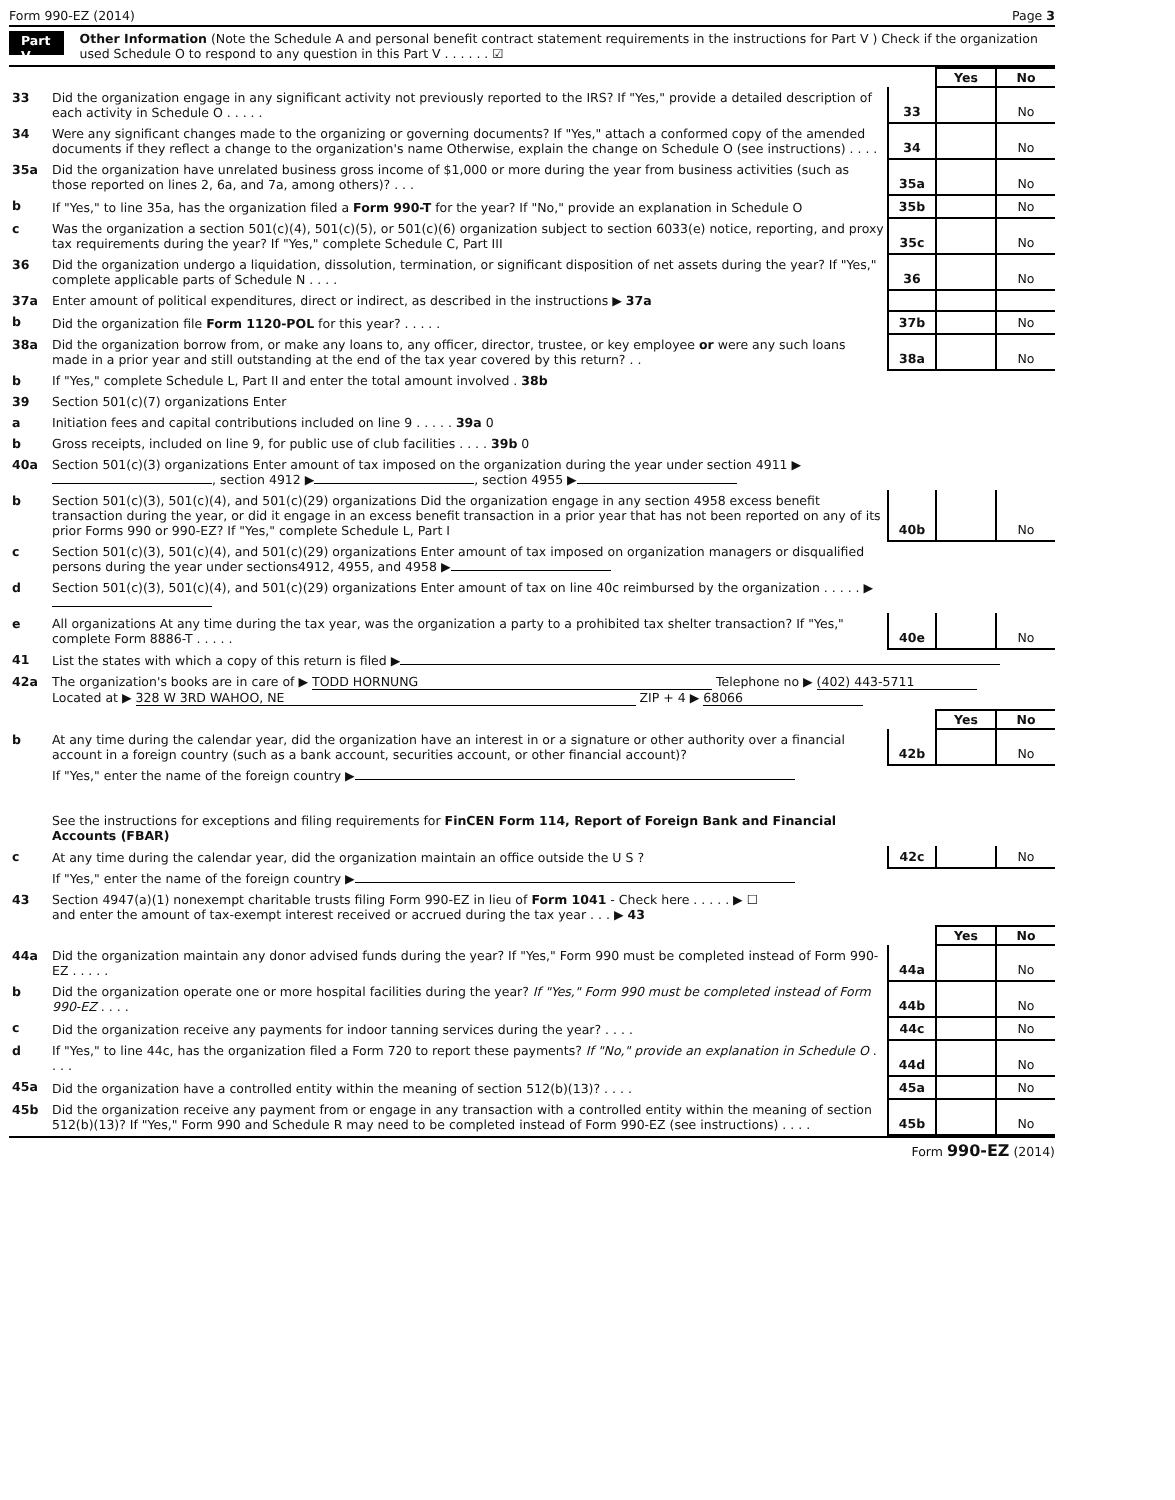Form 990-EZ (2014) Page 3
Part V Other Information (Note the Schedule A and personal benefit contract statement requirements in the instructions for Part V ) Check if the organization used Schedule O to respond to any question in this Part V . . . . . . ☑
| | | | Yes | No |
| 33 | Did the organization engage in any significant activity not previously reported to the IRS? If "Yes," provide a detailed description of each activity in Schedule O . . . . . | 33 | | No |
| 34 | Were any significant changes made to the organizing or governing documents? If "Yes," attach a conformed copy of the amended documents if they reflect a change to the organization's name Otherwise, explain the change on Schedule O (see instructions) . . . . | 34 | | No |
| 35a | Did the organization have unrelated business gross income of $1,000 or more during the year from business activities (such as those reported on lines 2, 6a, and 7a, among others)? . . . | 35a | | No |
| b | If "Yes," to line 35a, has the organization filed a Form 990-T for the year? If "No," provide an explanation in Schedule O | 35b | | No |
| c | Was the organization a section 501(c)(4), 501(c)(5), or 501(c)(6) organization subject to section 6033(e) notice, reporting, and proxy tax requirements during the year? If "Yes," complete Schedule C, Part III | 35c | | No |
| 36 | Did the organization undergo a liquidation, dissolution, termination, or significant disposition of net assets during the year? If "Yes," complete applicable parts of Schedule N . . . . | 36 | | No |
| 37a | Enter amount of political expenditures, direct or indirect, as described in the instructions ▶ 37a | | | |
| b | Did the organization file Form 1120-POL for this year? . . . . . | 37b | | No |
| 38a | Did the organization borrow from, or make any loans to, any officer, director, trustee, or key employee or were any such loans made in a prior year and still outstanding at the end of the tax year covered by this return? . . | 38a | | No |
| b | If "Yes," complete Schedule L, Part II and enter the total amount involved . 38b | | | |
| 39 | Section 501(c)(7) organizations Enter | | | |
| a | Initiation fees and capital contributions included on line 9 . . . . . 39a 0 | | | |
| b | Gross receipts, included on line 9, for public use of club facilities . . . . 39b 0 | | | |
| 40a | Section 501(c)(3) organizations Enter amount of tax imposed on the organization during the year under section 4911 ▶ , section 4912 ▶ , section 4955 ▶ | | | |
| b | Section 501(c)(3), 501(c)(4), and 501(c)(29) organizations Did the organization engage in any section 4958 excess benefit transaction during the year, or did it engage in an excess benefit transaction in a prior year that has not been reported on any of its prior Forms 990 or 990-EZ? If "Yes," complete Schedule L, Part I | 40b | | No |
| c | Section 501(c)(3), 501(c)(4), and 501(c)(29) organizations Enter amount of tax imposed on organization managers or disqualified persons during the year under sections4912, 4955, and 4958 ▶ | | | |
| d | Section 501(c)(3), 501(c)(4), and 501(c)(29) organizations Enter amount of tax on line 40c reimbursed by the organization . . . . . ▶ | | | |
| e | All organizations At any time during the tax year, was the organization a party to a prohibited tax shelter transaction? If "Yes," complete Form 8886-T . . . . . | 40e | | No |
| 41 | List the states with which a copy of this return is filed ▶ | | | |
| 42a | The organization's books are in care of ▶ TODD HORNUNG Telephone no ▶ (402) 443-5711 Located at ▶ 328 W 3RD WAHOO, NE ZIP + 4 ▶ 68066 | | | |
| | | | Yes | No |
| b | At any time during the calendar year, did the organization have an interest in or a signature or other authority over a financial account in a foreign country (such as a bank account, securities account, or other financial account)? | 42b | | No |
| | If "Yes," enter the name of the foreign country ▶ See the instructions for exceptions and filing requirements for FinCEN Form 114, Report of Foreign Bank and Financial Accounts (FBAR) | | | |
| c | At any time during the calendar year, did the organization maintain an office outside the U S ? | 42c | | No |
| | If "Yes," enter the name of the foreign country ▶ | | | |
| 43 | Section 4947(a)(1) nonexempt charitable trusts filing Form 990-EZ in lieu of Form 1041 - Check here . . . . . ▶ ☐ and enter the amount of tax-exempt interest received or accrued during the tax year . . . ▶ 43 | | | |
| | | | Yes | No |
| 44a | Did the organization maintain any donor advised funds during the year? If "Yes," Form 990 must be completed instead of Form 990-EZ . . . . . | 44a | | No |
| b | Did the organization operate one or more hospital facilities during the year? If "Yes," Form 990 must be completed instead of Form 990-EZ . . . . | 44b | | No |
| c | Did the organization receive any payments for indoor tanning services during the year? . . . . | 44c | | No |
| d | If "Yes," to line 44c, has the organization filed a Form 720 to report these payments? If "No," provide an explanation in Schedule O . . . . | 44d | | No |
| 45a | Did the organization have a controlled entity within the meaning of section 512(b)(13)? . . . . | 45a | | No |
| 45b | Did the organization receive any payment from or engage in any transaction with a controlled entity within the meaning of section 512(b)(13)? If "Yes," Form 990 and Schedule R may need to be completed instead of Form 990-EZ (see instructions) . . . . | 45b | | No |
Form 990-EZ (2014)